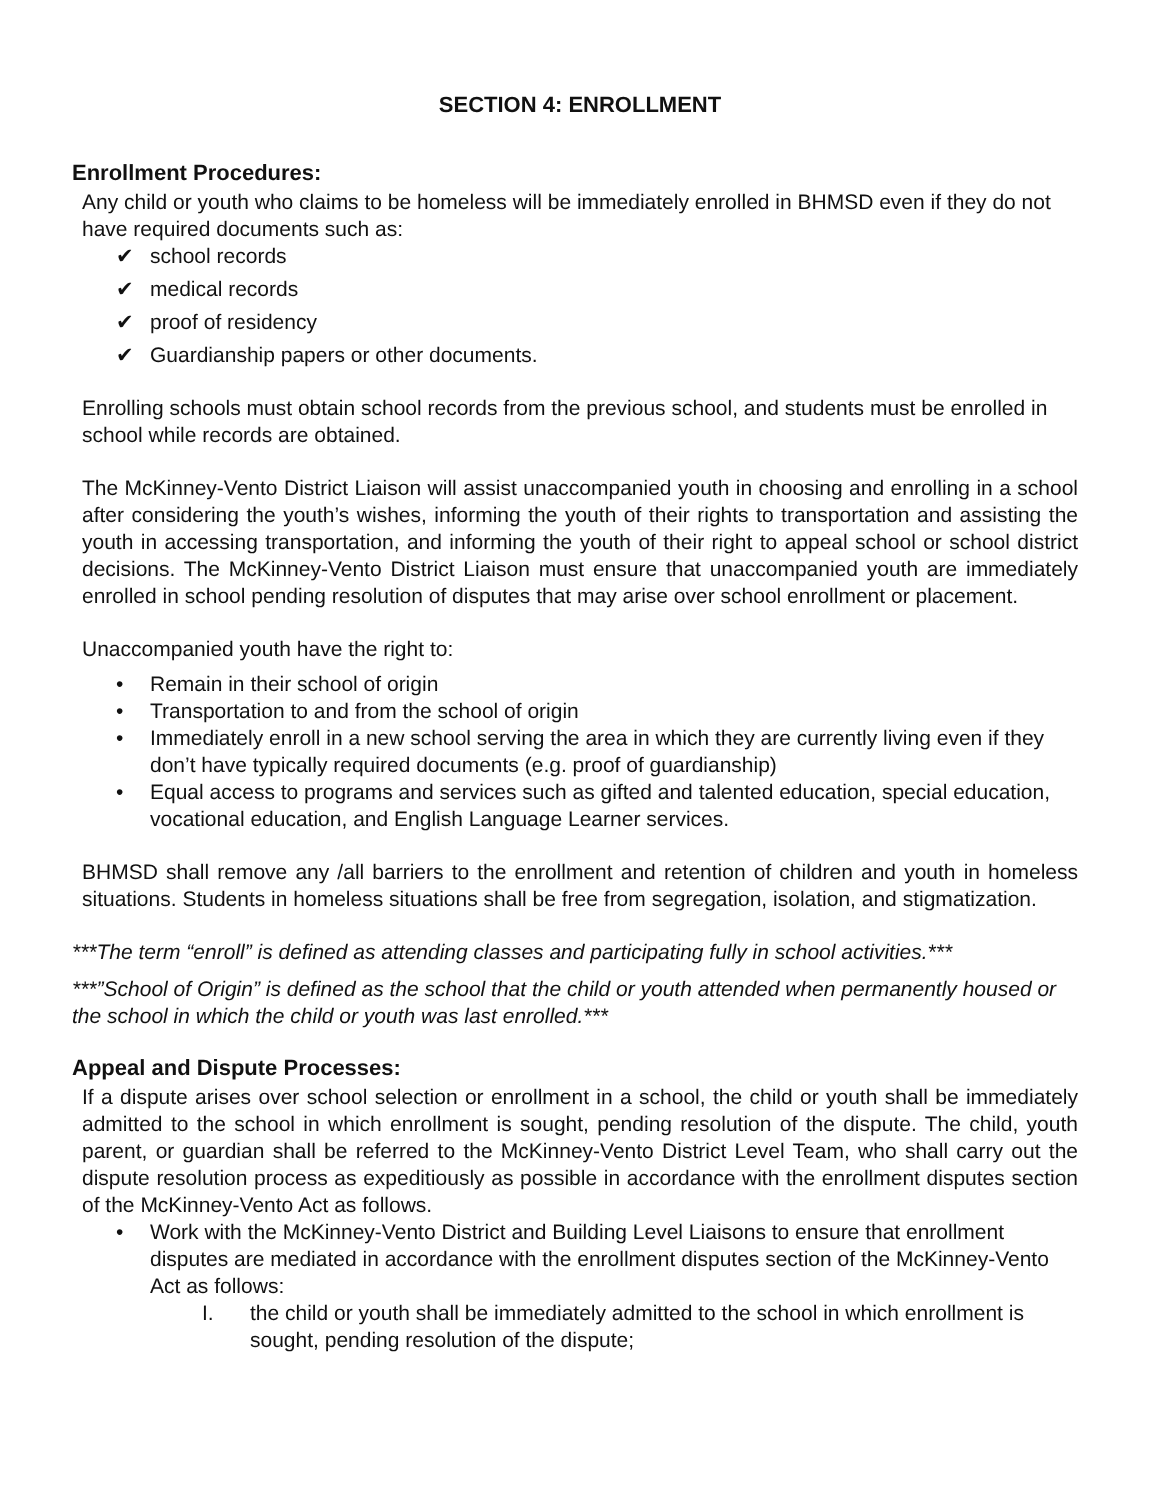SECTION 4: ENROLLMENT
Enrollment Procedures:
Any child or youth who claims to be homeless will be immediately enrolled in BHMSD even if they do not have required documents such as:
✔ school records
✔ medical records
✔ proof of residency
✔ Guardianship papers or other documents.
Enrolling schools must obtain school records from the previous school, and students must be enrolled in school while records are obtained.
The McKinney-Vento District Liaison will assist unaccompanied youth in choosing and enrolling in a school after considering the youth’s wishes, informing the youth of their rights to transportation and assisting the youth in accessing transportation, and informing the youth of their right to appeal school or school district decisions. The McKinney-Vento District Liaison must ensure that unaccompanied youth are immediately enrolled in school pending resolution of disputes that may arise over school enrollment or placement.
Unaccompanied youth have the right to:
• Remain in their school of origin
• Transportation to and from the school of origin
• Immediately enroll in a new school serving the area in which they are currently living even if they don’t have typically required documents (e.g. proof of guardianship)
• Equal access to programs and services such as gifted and talented education, special education, vocational education, and English Language Learner services.
BHMSD shall remove any /all barriers to the enrollment and retention of children and youth in homeless situations. Students in homeless situations shall be free from segregation, isolation, and stigmatization.
***The term “enroll” is defined as attending classes and participating fully in school activities.***
***”School of Origin” is defined as the school that the child or youth attended when permanently housed or the school in which the child or youth was last enrolled.***
Appeal and Dispute Processes:
If a dispute arises over school selection or enrollment in a school, the child or youth shall be immediately admitted to the school in which enrollment is sought, pending resolution of the dispute. The child, youth parent, or guardian shall be referred to the McKinney-Vento District Level Team, who shall carry out the dispute resolution process as expeditiously as possible in accordance with the enrollment disputes section of the McKinney-Vento Act as follows.
• Work with the McKinney-Vento District and Building Level Liaisons to ensure that enrollment disputes are mediated in accordance with the enrollment disputes section of the McKinney-Vento Act as follows:
I. the child or youth shall be immediately admitted to the school in which enrollment is sought, pending resolution of the dispute;